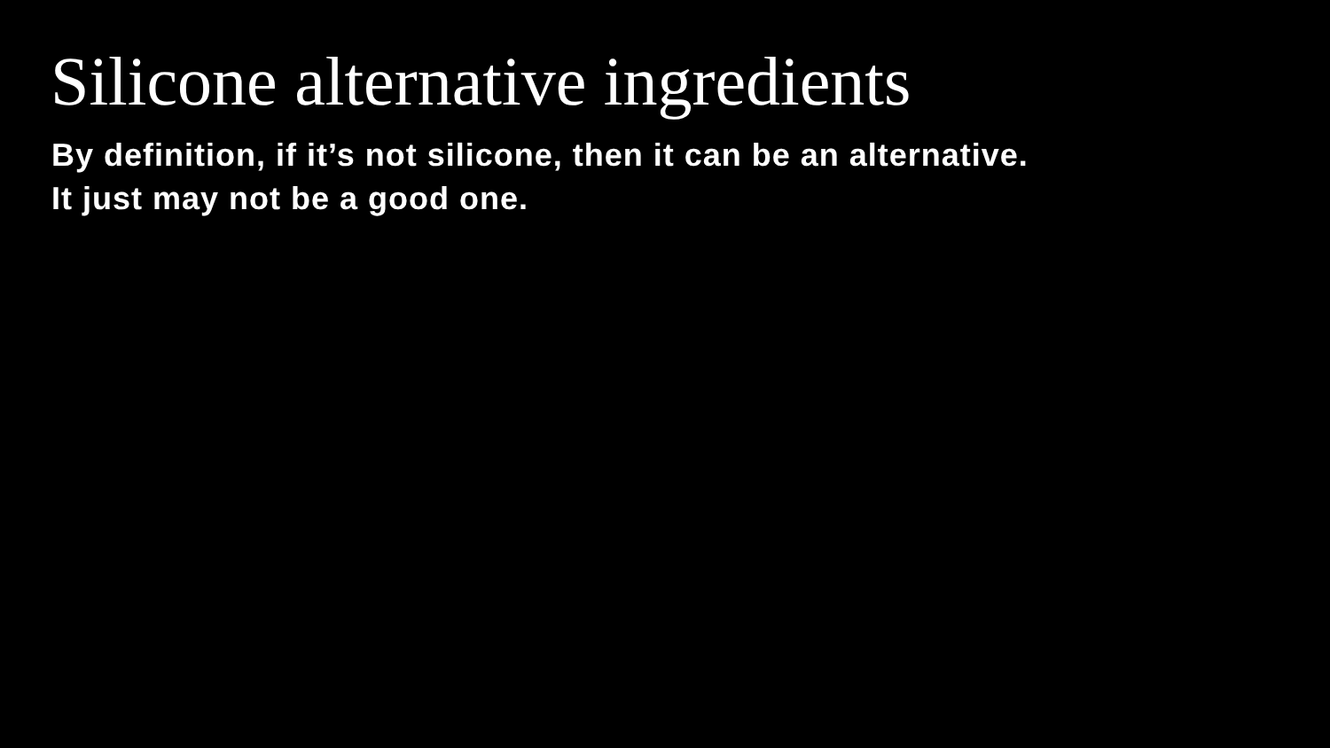Silicone alternative ingredients
By definition, if it’s not silicone, then it can be an alternative.
It just may not be a good one.